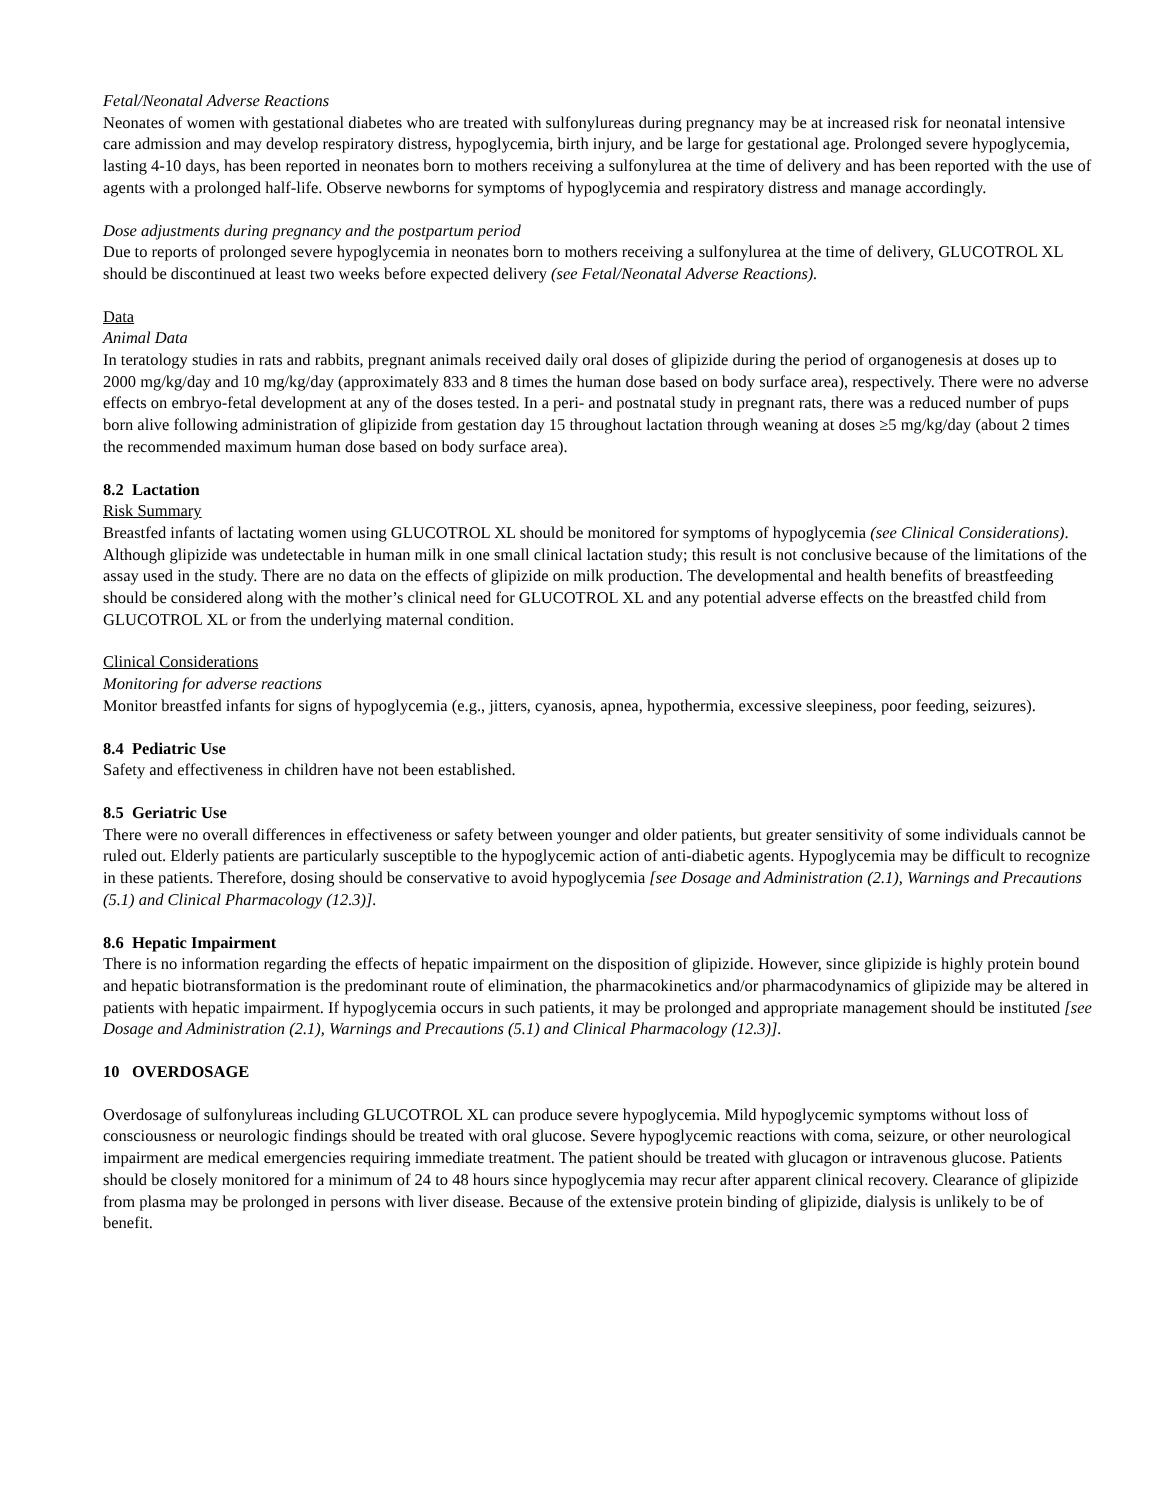Fetal/Neonatal Adverse Reactions
Neonates of women with gestational diabetes who are treated with sulfonylureas during pregnancy may be at increased risk for neonatal intensive care admission and may develop respiratory distress, hypoglycemia, birth injury, and be large for gestational age. Prolonged severe hypoglycemia, lasting 4-10 days, has been reported in neonates born to mothers receiving a sulfonylurea at the time of delivery and has been reported with the use of agents with a prolonged half-life. Observe newborns for symptoms of hypoglycemia and respiratory distress and manage accordingly.
Dose adjustments during pregnancy and the postpartum period
Due to reports of prolonged severe hypoglycemia in neonates born to mothers receiving a sulfonylurea at the time of delivery, GLUCOTROL XL should be discontinued at least two weeks before expected delivery (see Fetal/Neonatal Adverse Reactions).
Data
Animal Data
In teratology studies in rats and rabbits, pregnant animals received daily oral doses of glipizide during the period of organogenesis at doses up to 2000 mg/kg/day and 10 mg/kg/day (approximately 833 and 8 times the human dose based on body surface area), respectively. There were no adverse effects on embryo-fetal development at any of the doses tested. In a peri- and postnatal study in pregnant rats, there was a reduced number of pups born alive following administration of glipizide from gestation day 15 throughout lactation through weaning at doses ≥5 mg/kg/day (about 2 times the recommended maximum human dose based on body surface area).
8.2 Lactation
Risk Summary
Breastfed infants of lactating women using GLUCOTROL XL should be monitored for symptoms of hypoglycemia (see Clinical Considerations). Although glipizide was undetectable in human milk in one small clinical lactation study; this result is not conclusive because of the limitations of the assay used in the study. There are no data on the effects of glipizide on milk production. The developmental and health benefits of breastfeeding should be considered along with the mother’s clinical need for GLUCOTROL XL and any potential adverse effects on the breastfed child from GLUCOTROL XL or from the underlying maternal condition.
Clinical Considerations
Monitoring for adverse reactions
Monitor breastfed infants for signs of hypoglycemia (e.g., jitters, cyanosis, apnea, hypothermia, excessive sleepiness, poor feeding, seizures).
8.4 Pediatric Use
Safety and effectiveness in children have not been established.
8.5 Geriatric Use
There were no overall differences in effectiveness or safety between younger and older patients, but greater sensitivity of some individuals cannot be ruled out. Elderly patients are particularly susceptible to the hypoglycemic action of anti-diabetic agents. Hypoglycemia may be difficult to recognize in these patients. Therefore, dosing should be conservative to avoid hypoglycemia [see Dosage and Administration (2.1), Warnings and Precautions (5.1) and Clinical Pharmacology (12.3)].
8.6 Hepatic Impairment
There is no information regarding the effects of hepatic impairment on the disposition of glipizide. However, since glipizide is highly protein bound and hepatic biotransformation is the predominant route of elimination, the pharmacokinetics and/or pharmacodynamics of glipizide may be altered in patients with hepatic impairment. If hypoglycemia occurs in such patients, it may be prolonged and appropriate management should be instituted [see Dosage and Administration (2.1), Warnings and Precautions (5.1) and Clinical Pharmacology (12.3)].
10 OVERDOSAGE
Overdosage of sulfonylureas including GLUCOTROL XL can produce severe hypoglycemia. Mild hypoglycemic symptoms without loss of consciousness or neurologic findings should be treated with oral glucose. Severe hypoglycemic reactions with coma, seizure, or other neurological impairment are medical emergencies requiring immediate treatment. The patient should be treated with glucagon or intravenous glucose. Patients should be closely monitored for a minimum of 24 to 48 hours since hypoglycemia may recur after apparent clinical recovery. Clearance of glipizide from plasma may be prolonged in persons with liver disease. Because of the extensive protein binding of glipizide, dialysis is unlikely to be of benefit.